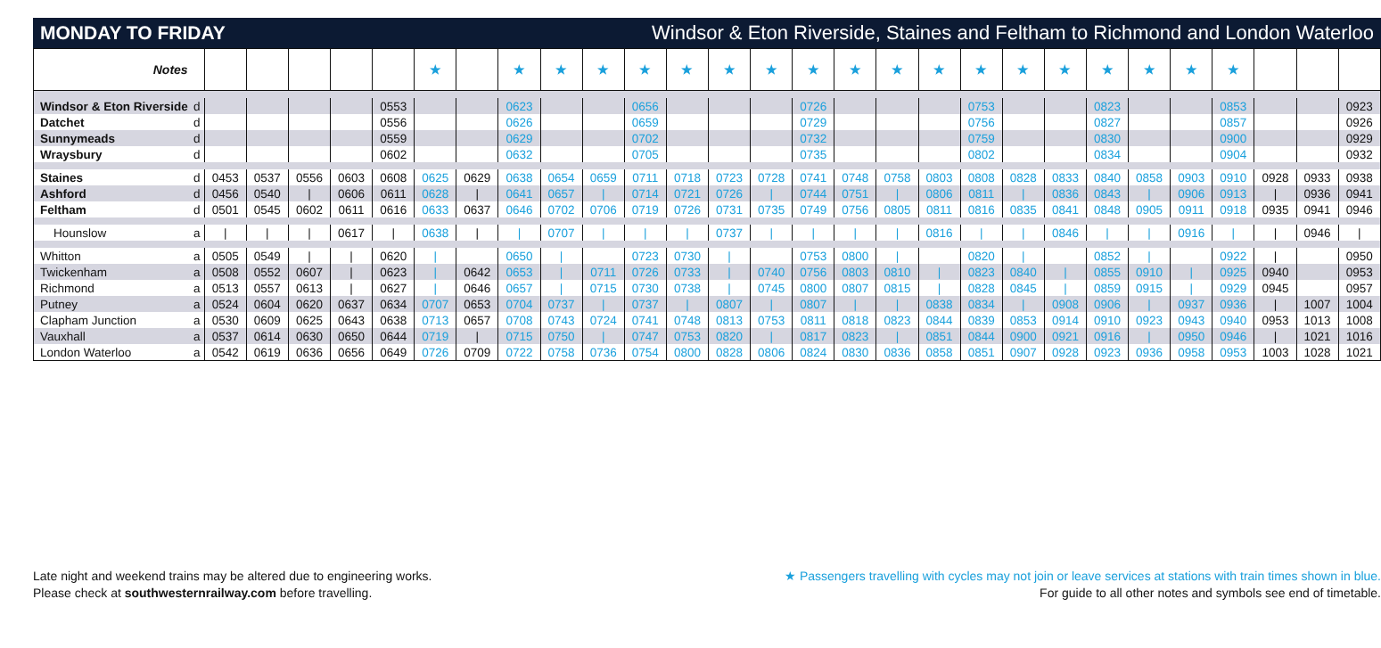MONDAY TO FRIDAY Windsor & Eton Riverside, Staines and Feltham to Richmond and London Waterloo
| Notes | | | | | | | ★ | | ★ | ★ | ★ | ★ | ★ | ★ | ★ | ★ | ★ | ★ | ★ | ★ | ★ | ★ | ★ | ★ | ★ | ★ | | | |
| --- | --- | --- | --- | --- | --- | --- | --- | --- | --- | --- | --- | --- | --- | --- | --- | --- | --- | --- | --- | --- | --- | --- | --- | --- | --- | --- | --- | --- | --- |
| Windsor & Eton Riverside | d | | | | | 0553 | | | 0623 | | | 0656 | | | | 0726 | | | | 0753 | | | 0823 | | | 0853 | | | 0923 |
| Datchet | d | | | | | 0556 | | | 0626 | | | 0659 | | | | 0729 | | | | 0756 | | | 0827 | | | 0857 | | | 0926 |
| Sunnymeads | d | | | | | 0559 | | | 0629 | | | 0702 | | | | 0732 | | | | 0759 | | | 0830 | | | 0900 | | | 0929 |
| Wraysbury | d | | | | | 0602 | | | 0632 | | | 0705 | | | | 0735 | | | | 0802 | | | 0834 | | | 0904 | | | 0932 |
| Staines | d | 0453 | 0537 | 0556 | 0603 | 0608 | 0625 | 0629 | 0638 | 0654 | 0659 | 0711 | 0718 | 0723 | 0728 | 0741 | 0748 | 0758 | 0803 | 0808 | 0828 | 0833 | 0840 | 0858 | 0903 | 0910 | 0928 | 0933 | 0938 |
| Ashford | d | 0456 | 0540 | / | 0606 | 0611 | 0628 | / | 0641 | 0657 | / | 0714 | 0721 | 0726 | / | 0744 | 0751 | / | 0806 | 0811 | / | 0836 | 0843 | / | 0906 | 0913 | / | 0936 | 0941 |
| Feltham | d | 0501 | 0545 | 0602 | 0611 | 0616 | 0633 | 0637 | 0646 | 0702 | 0706 | 0719 | 0726 | 0731 | 0735 | 0749 | 0756 | 0805 | 0811 | 0816 | 0835 | 0841 | 0848 | 0905 | 0911 | 0918 | 0935 | 0941 | 0946 |
| Hounslow | a | / | / | / | 0617 | / | 0638 | / | / | 0707 | / | / | / | 0737 | / | / | / | / | 0816 | / | / | 0846 | / | / | 0916 | / | / | 0946 | / |
| Whitton | a | 0505 | 0549 | / | / | 0620 | / | | 0650 | / | | 0723 | 0730 | / | | 0753 | 0800 | / | | 0820 | / | | 0852 | / | | 0922 | / | | 0950 |
| Twickenham | a | 0508 | 0552 | 0607 | / | 0623 | / | 0642 | 0653 | / | 0711 | 0726 | 0733 | / | 0740 | 0756 | 0803 | 0810 | / | 0823 | 0840 | / | 0855 | 0910 | / | 0925 | 0940 | | 0953 |
| Richmond | a | 0513 | 0557 | 0613 | / | 0627 | / | 0646 | 0657 | / | 0715 | 0730 | 0738 | / | 0745 | 0800 | 0807 | 0815 | / | 0828 | 0845 | / | 0859 | 0915 | / | 0929 | 0945 | | 0957 |
| Putney | a | 0524 | 0604 | 0620 | 0637 | 0634 | 0707 | 0653 | 0704 | 0737 | / | 0737 | / | 0807 | / | 0807 | / | / | 0838 | 0834 | / | 0908 | 0906 | / | 0937 | 0936 | / | 1007 | 1004 |
| Clapham Junction | a | 0530 | 0609 | 0625 | 0643 | 0638 | 0713 | 0657 | 0708 | 0743 | 0724 | 0741 | 0748 | 0813 | 0753 | 0811 | 0818 | 0823 | 0844 | 0839 | 0853 | 0914 | 0910 | 0923 | 0943 | 0940 | 0953 | 1013 | 1008 |
| Vauxhall | a | 0537 | 0614 | 0630 | 0650 | 0644 | 0719 | / | 0715 | 0750 | / | 0747 | 0753 | 0820 | / | 0817 | 0823 | / | 0851 | 0844 | 0900 | 0921 | 0916 | / | 0950 | 0946 | / | 1021 | 1016 |
| London Waterloo | a | 0542 | 0619 | 0636 | 0656 | 0649 | 0726 | 0709 | 0722 | 0758 | 0736 | 0754 | 0800 | 0828 | 0806 | 0824 | 0830 | 0836 | 0858 | 0851 | 0907 | 0928 | 0923 | 0936 | 0958 | 0953 | 1003 | 1028 | 1021 |
Late night and weekend trains may be altered due to engineering works.
Please check at southwesternrailway.com before travelling.
★ Passengers travelling with cycles may not join or leave services at stations with train times shown in blue.
For guide to all other notes and symbols see end of timetable.